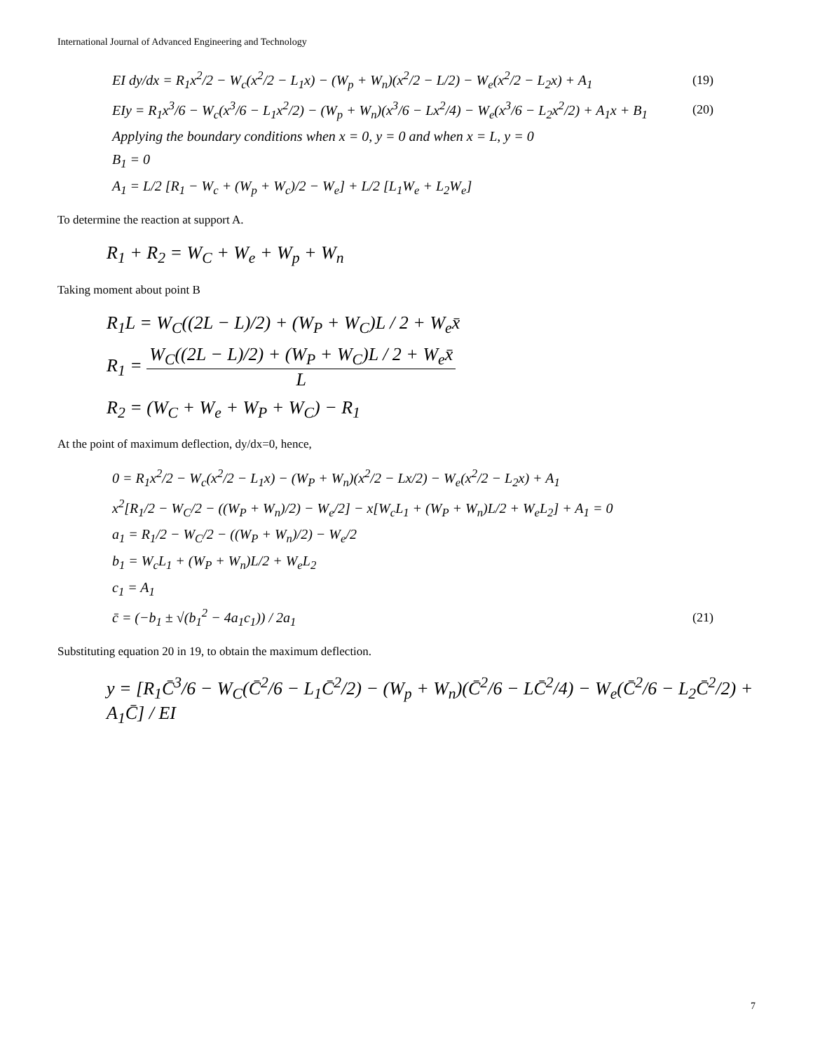International Journal of Advanced Engineering and Technology
EI dy/dx = R<sub>1</sub>x<sup>2</sup>/2 − W<sub>c</sub>(x<sup>2</sup>/2 − L<sub>1</sub>x) − (W<sub>p</sub> + W<sub>n</sub>)(x<sup>2</sup>/2 − L/2) − W<sub>e</sub>(x<sup>2</sup>/2 − L<sub>2</sub>x) + A<sub>1</sub> (19)
EIy = R<sub>1</sub>x<sup>3</sup>/6 − W<sub>c</sub>(x<sup>3</sup>/6 − L<sub>1</sub>x<sup>2</sup>/2) − (W<sub>p</sub> + W<sub>n</sub>)(x<sup>3</sup>/6 − Lx<sup>2</sup>/4) − W<sub>e</sub>(x<sup>3</sup>/6 − L<sub>2</sub>x<sup>2</sup>/2) + A<sub>1</sub>x + B<sub>1</sub> (20)
Applying the boundary conditions when x = 0, y = 0 and when x = L, y = 0
B<sub>1</sub> = 0
A<sub>1</sub> = L/2 [R<sub>1</sub> − W<sub>c</sub> + (W<sub>p</sub> + W<sub>c</sub>)/2 − W<sub>e</sub>] + L/2 [L<sub>1</sub>W<sub>e</sub> + L<sub>2</sub>W<sub>e</sub>]
To determine the reaction at support A.
R<sub>1</sub> + R<sub>2</sub> = W<sub>C</sub> + W<sub>e</sub> + W<sub>p</sub> + W<sub>n</sub>
Taking moment about point B
R<sub>1</sub>L = W<sub>C</sub>((2L − L)/2) + (W<sub>P</sub> + W<sub>C</sub>)L / 2 + W<sub>e</sub>x̄
R<sub>1</sub> = W<sub>C</sub>((2L − L)/2) + (W<sub>P</sub> + W<sub>C</sub>)L / 2 + W<sub>e</sub>x̄ L
R<sub>2</sub> = (W<sub>C</sub> + W<sub>e</sub> + W<sub>P</sub> + W<sub>C</sub>) − R<sub>1</sub>
At the point of maximum deflection, dy/dx=0, hence,
0 = R<sub>1</sub>x<sup>2</sup>/2 − W<sub>c</sub>(x<sup>2</sup>/2 − L<sub>1</sub>x) − (W<sub>P</sub> + W<sub>n</sub>)(x<sup>2</sup>/2 − Lx/2) − W<sub>e</sub>(x<sup>2</sup>/2 − L<sub>2</sub>x) + A<sub>1</sub>
x<sup>2</sup>[R<sub>1</sub>/2 − W<sub>C</sub>/2 − ((W<sub>P</sub> + W<sub>n</sub>)/2) − W<sub>e</sub>/2] − x[W<sub>c</sub>L<sub>1</sub> + (W<sub>P</sub> + W<sub>n</sub>)L/2 + W<sub>e</sub>L<sub>2</sub>] + A<sub>1</sub> = 0
a<sub>1</sub> = R<sub>1</sub>/2 − W<sub>C</sub>/2 − ((W<sub>P</sub> + W<sub>n</sub>)/2) − W<sub>e</sub>/2
b<sub>1</sub> = W<sub>c</sub>L<sub>1</sub> + (W<sub>P</sub> + W<sub>n</sub>)L/2 + W<sub>e</sub>L<sub>2</sub>
c<sub>1</sub> = A<sub>1</sub>
c̄ = (−b<sub>1</sub> ± √(b<sub>1</sub><sup>2</sup> − 4a<sub>1</sub>c<sub>1</sub>)) / 2a<sub>1</sub> (21)
Substituting equation 20 in 19, to obtain the maximum deflection.
y = [R<sub>1</sub>C̄<sup>3</sup>/6 − W<sub>C</sub>(C̄<sup>2</sup>/6 − L<sub>1</sub>C̄<sup>2</sup>/2) − (W<sub>p</sub> + W<sub>n</sub>)(C̄<sup>2</sup>/6 − LC̄<sup>2</sup>/4) − W<sub>e</sub>(C̄<sup>2</sup>/6 − L<sub>2</sub>C̄<sup>2</sup>/2) + A<sub>1</sub>C̄] / EI
7